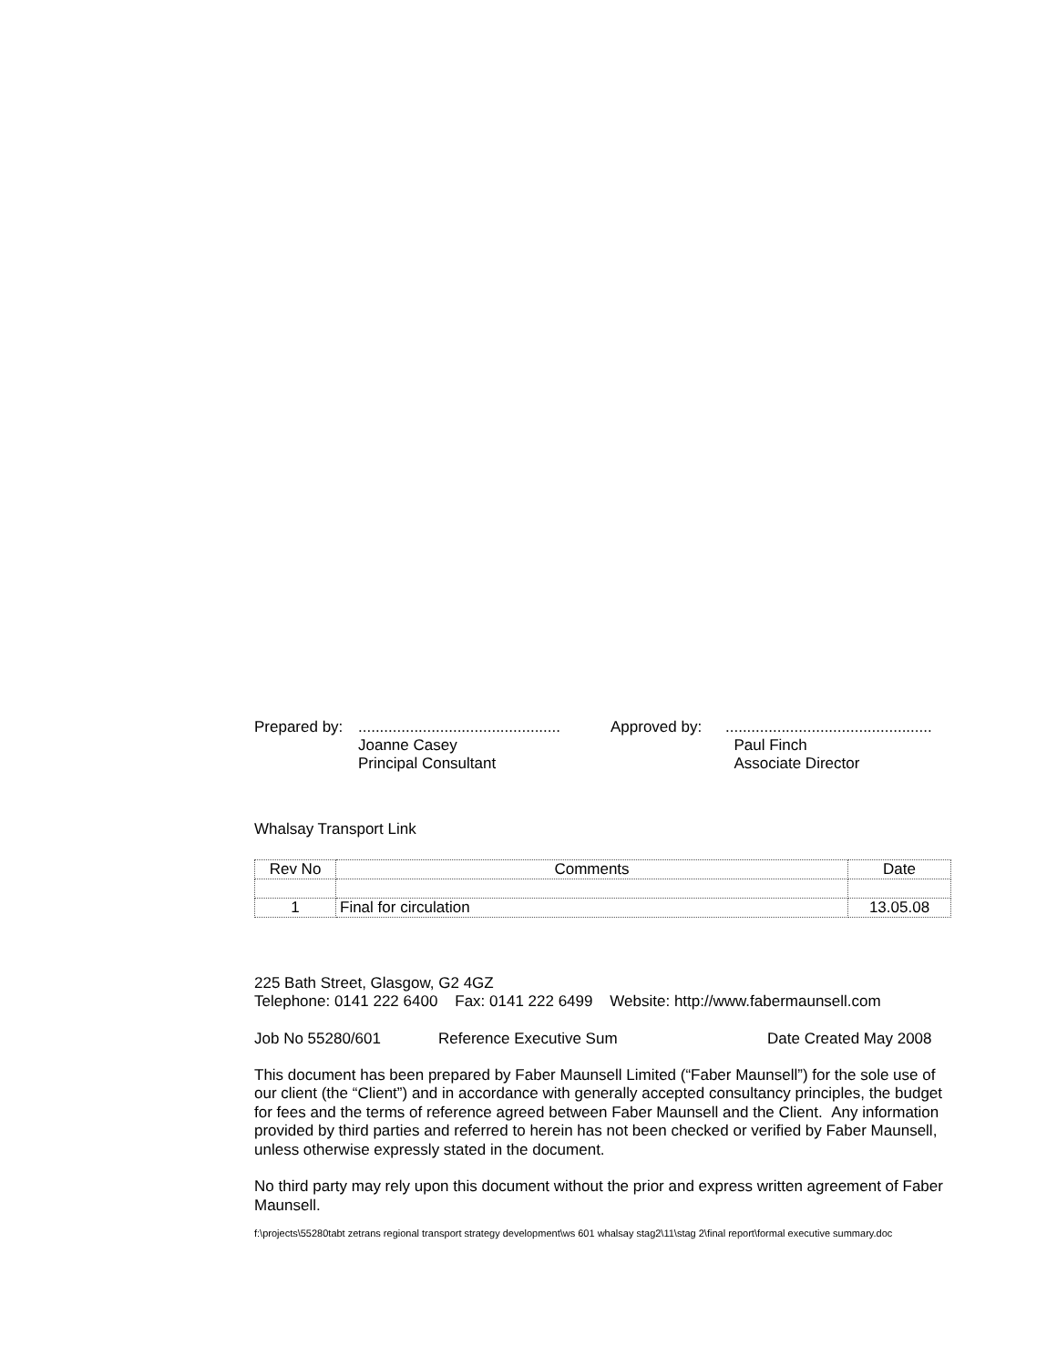Prepared by:
...............................................
Joanne Casey
Principal Consultant
Approved by: ................................................
Paul Finch
Associate Director
Whalsay Transport Link
| Rev No | Comments | Date |
| --- | --- | --- |
| 1 | Final for circulation | 13.05.08 |
225 Bath Street, Glasgow, G2 4GZ
Telephone: 0141 222 6400 Fax: 0141 222 6499 Website: http://www.fabermaunsell.com
Job No 55280/601 Reference Executive Sum Date Created May 2008
This document has been prepared by Faber Maunsell Limited (“Faber Maunsell”) for the sole use of our client (the “Client”) and in accordance with generally accepted consultancy principles, the budget for fees and the terms of reference agreed between Faber Maunsell and the Client. Any information provided by third parties and referred to herein has not been checked or verified by Faber Maunsell, unless otherwise expressly stated in the document.
No third party may rely upon this document without the prior and express written agreement of Faber Maunsell.
f:\projects\55280tabt zetrans regional transport strategy development\ws 601 whalsay stag2\11\stag 2\final report\formal executive summary.doc